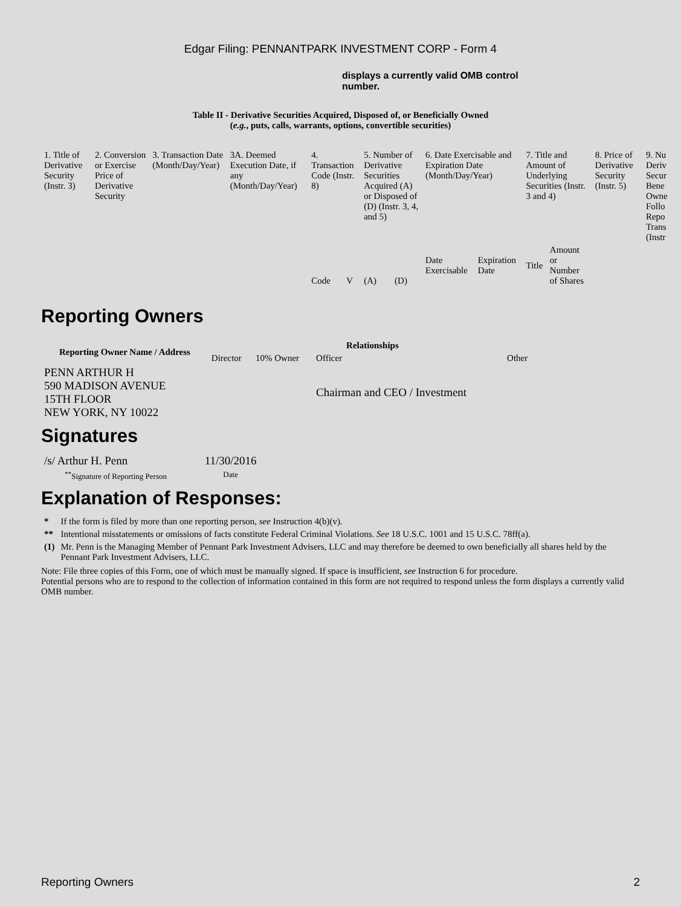Edgar Filing: PENNANTPARK INVESTMENT CORP - Form 4
displays a currently valid OMB control number.
Table II - Derivative Securities Acquired, Disposed of, or Beneficially Owned
(e.g., puts, calls, warrants, options, convertible securities)
| 1. Title of Derivative Security (Instr. 3) | 2. Conversion or Exercise Price of Derivative Security | 3. Transaction Date (Month/Day/Year) | 3A. Deemed Execution Date, if any (Month/Day/Year) | 4. Transaction Code (Instr. 8) | | 5. Number of Derivative Securities Acquired (A) or Disposed of (D) (Instr. 3, 4, and 5) | | 6. Date Exercisable and Expiration Date (Month/Day/Year) | | 7. Title and Amount of Underlying Securities (Instr. 3 and 4) | | 8. Price of Derivative Security (Instr. 5) | 9. Nu Deriv Secur Bene Owne Follo Repo Trans (Instr |
| | | | | Code | V | (A) | (D) | Date Exercisable | Expiration Date | Title | Amount or Number of Shares | | |
Reporting Owners
| Reporting Owner Name / Address | Relationships | | | |
| --- | --- | --- | --- | --- |
| | Director | 10% Owner | Officer | Other |
| PENN ARTHUR H 590 MADISON AVENUE 15TH FLOOR NEW YORK, NY 10022 | | | Chairman and CEO / Investment | |
Signatures
| /s/ Arthur H. Penn | 11/30/2016 |
| <sup>**</sup> Signature of Reporting Person | Date |
Explanation of Responses:
| * | If the form is filed by more than one reporting person, see Instruction 4(b)(v). |
| ** | Intentional misstatements or omissions of facts constitute Federal Criminal Violations. See 18 U.S.C. 1001 and 15 U.S.C. 78ff(a). |
| (1) | Mr. Penn is the Managing Member of Pennant Park Investment Advisers, LLC and may therefore be deemed to own beneficially all shares held by the Pennant Park Investment Advisers, LLC. |
Note: File three copies of this Form, one of which must be manually signed. If space is insufficient, see Instruction 6 for procedure.
Potential persons who are to respond to the collection of information contained in this form are not required to respond unless the form displays a currently valid OMB number.
Reporting Owners 2